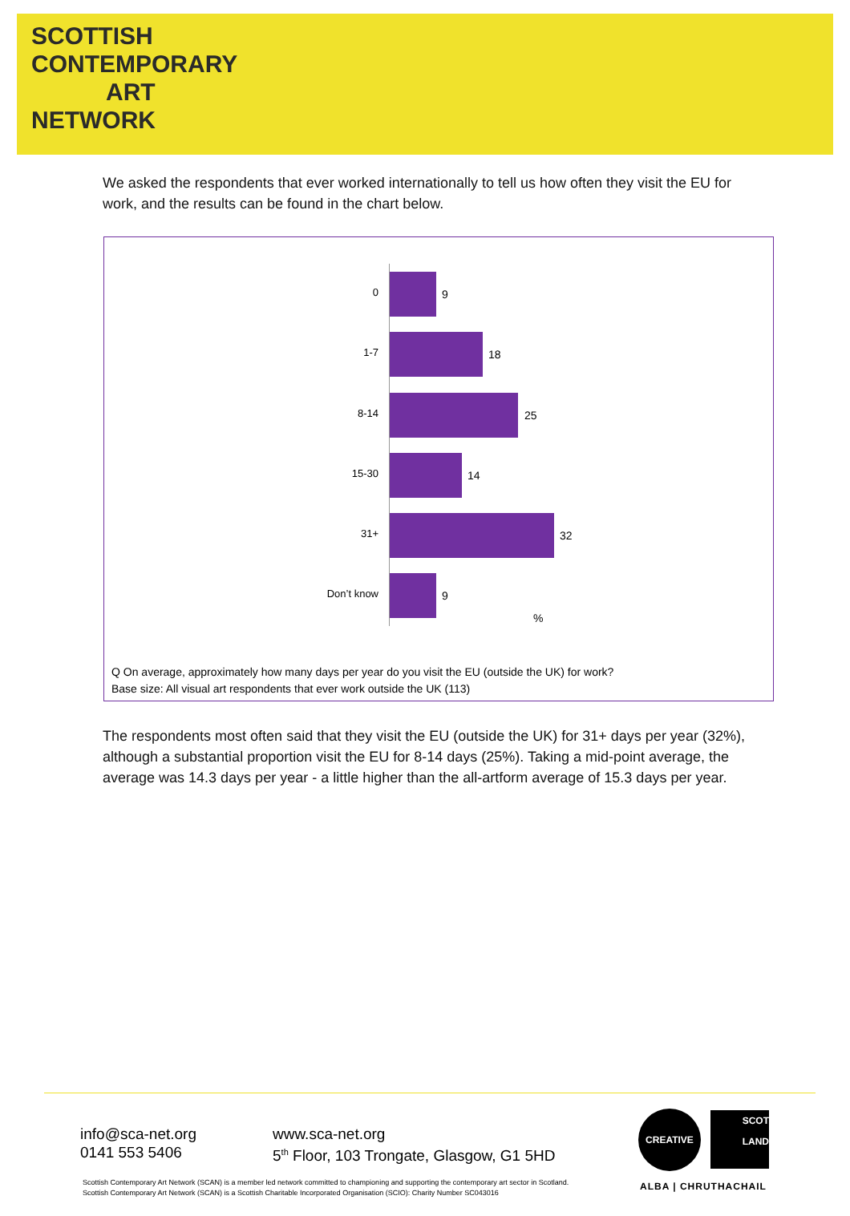SCOTTISH
CONTEMPORARY
ART
NETWORK
We asked the respondents that ever worked internationally to tell us how often they visit the EU for work, and the results can be found in the chart below.
0 9
1-7 18
8-14 25
15-30 14
31+ 32
Don’t know 9
%
Q On average, approximately how many days per year do you visit the EU (outside the UK) for work?
Base size: All visual art respondents that ever work outside the UK (113)
The respondents most often said that they visit the EU (outside the UK) for 31+ days per year (32%), although a substantial proportion visit the EU for 8-14 days (25%). Taking a mid-point average, the average was 14.3 days per year - a little higher than the all-artform average of 15.3 days per year.
info@sca-net.org
0141 553 5406
www.sca-net.org
5<sup>th</sup> Floor, 103 Trongate, Glasgow, G1 5HD
CREATIVE
SCOT
LAND
ALBA | CHRUTHACHAIL
Scottish Contemporary Art Network (SCAN) is a member led network committed to championing and supporting the contemporary art sector in Scotland.
Scottish Contemporary Art Network (SCAN) is a Scottish Charitable Incorporated Organisation (SCIO): Charity Number SC043016